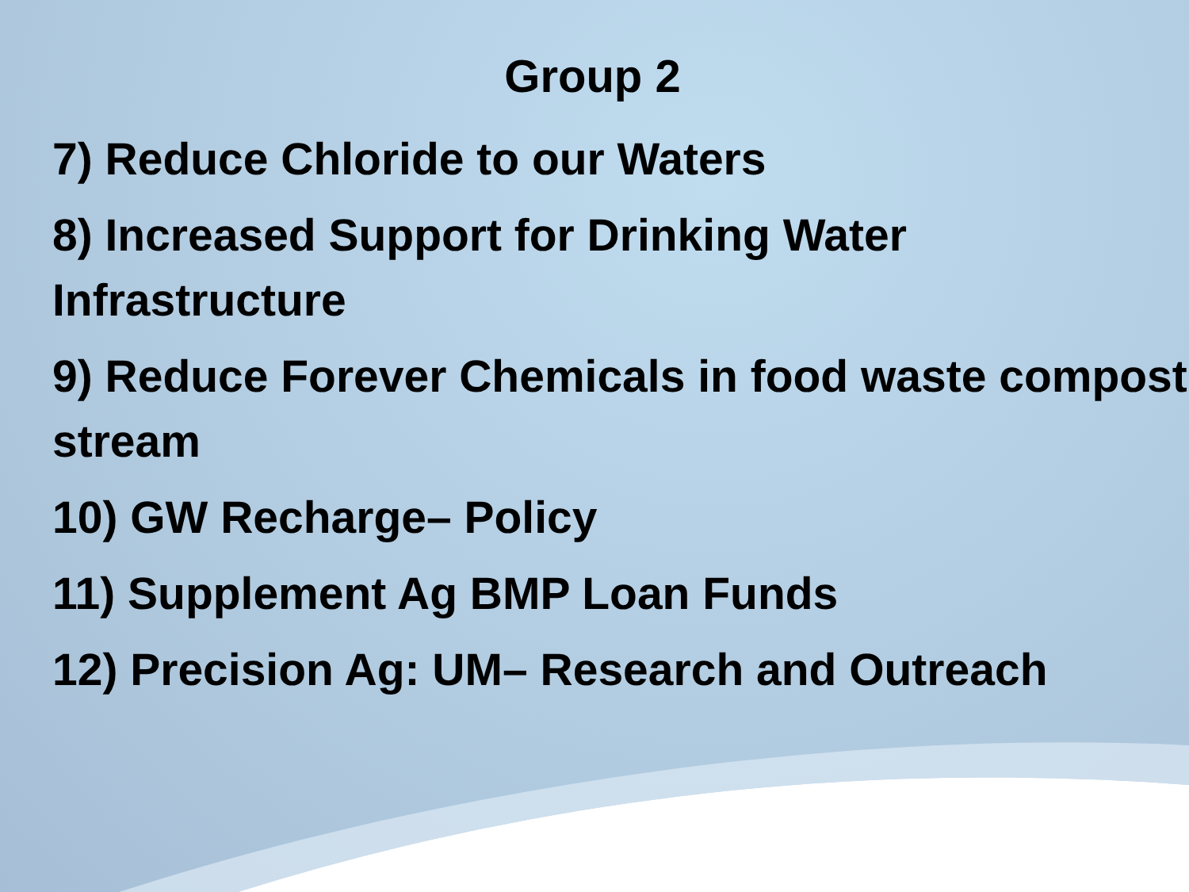Group 2
7) Reduce Chloride to our Waters
8) Increased Support for Drinking Water Infrastructure
9) Reduce Forever Chemicals in food waste compost stream
10) GW Recharge– Policy
11) Supplement Ag BMP Loan Funds
12) Precision Ag: UM– Research and Outreach